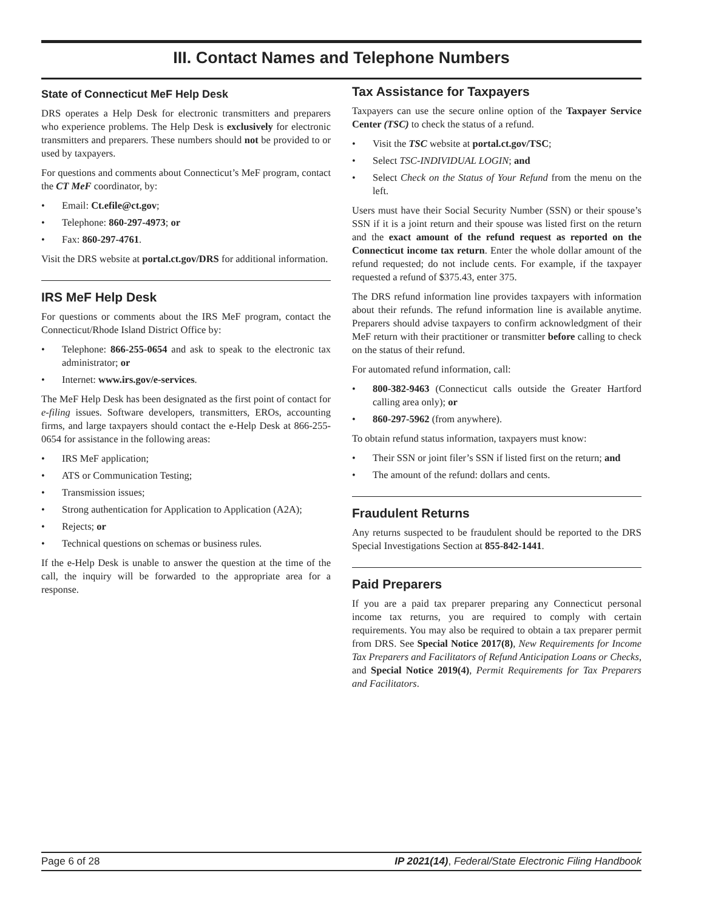III. Contact Names and Telephone Numbers
State of Connecticut MeF Help Desk
DRS operates a Help Desk for electronic transmitters and preparers who experience problems. The Help Desk is exclusively for electronic transmitters and preparers. These numbers should not be provided to or used by taxpayers.
For questions and comments about Connecticut’s MeF program, contact the CT MeF coordinator, by:
• Email: Ct.efile@ct.gov;
• Telephone: 860-297-4973; or
• Fax: 860-297-4761.
Visit the DRS website at portal.ct.gov/DRS for additional information.
IRS MeF Help Desk
For questions or comments about the IRS MeF program, contact the Connecticut/Rhode Island District Office by:
• Telephone: 866-255-0654 and ask to speak to the electronic tax administrator; or
• Internet: www.irs.gov/e-services.
The MeF Help Desk has been designated as the first point of contact for e-filing issues. Software developers, transmitters, EROs, accounting firms, and large taxpayers should contact the e-Help Desk at 866-255-0654 for assistance in the following areas:
• IRS MeF application;
• ATS or Communication Testing;
• Transmission issues;
• Strong authentication for Application to Application (A2A);
• Rejects; or
• Technical questions on schemas or business rules.
If the e-Help Desk is unable to answer the question at the time of the call, the inquiry will be forwarded to the appropriate area for a response.
Tax Assistance for Taxpayers
Taxpayers can use the secure online option of the Taxpayer Service Center (TSC) to check the status of a refund.
• Visit the TSC website at portal.ct.gov/TSC;
• Select TSC-INDIVIDUAL LOGIN; and
• Select Check on the Status of Your Refund from the menu on the left.
Users must have their Social Security Number (SSN) or their spouse’s SSN if it is a joint return and their spouse was listed first on the return and the exact amount of the refund request as reported on the Connecticut income tax return. Enter the whole dollar amount of the refund requested; do not include cents. For example, if the taxpayer requested a refund of $375.43, enter 375.
The DRS refund information line provides taxpayers with information about their refunds. The refund information line is available anytime. Preparers should advise taxpayers to confirm acknowledgment of their MeF return with their practitioner or transmitter before calling to check on the status of their refund.
For automated refund information, call:
• 800-382-9463 (Connecticut calls outside the Greater Hartford calling area only); or
• 860-297-5962 (from anywhere).
To obtain refund status information, taxpayers must know:
• Their SSN or joint filer’s SSN if listed first on the return; and
• The amount of the refund: dollars and cents.
Fraudulent Returns
Any returns suspected to be fraudulent should be reported to the DRS Special Investigations Section at 855-842-1441.
Paid Preparers
If you are a paid tax preparer preparing any Connecticut personal income tax returns, you are required to comply with certain requirements. You may also be required to obtain a tax preparer permit from DRS. See Special Notice 2017(8), New Requirements for Income Tax Preparers and Facilitators of Refund Anticipation Loans or Checks, and Special Notice 2019(4), Permit Requirements for Tax Preparers and Facilitators.
Page 6 of 28 IP 2021(14), Federal/State Electronic Filing Handbook